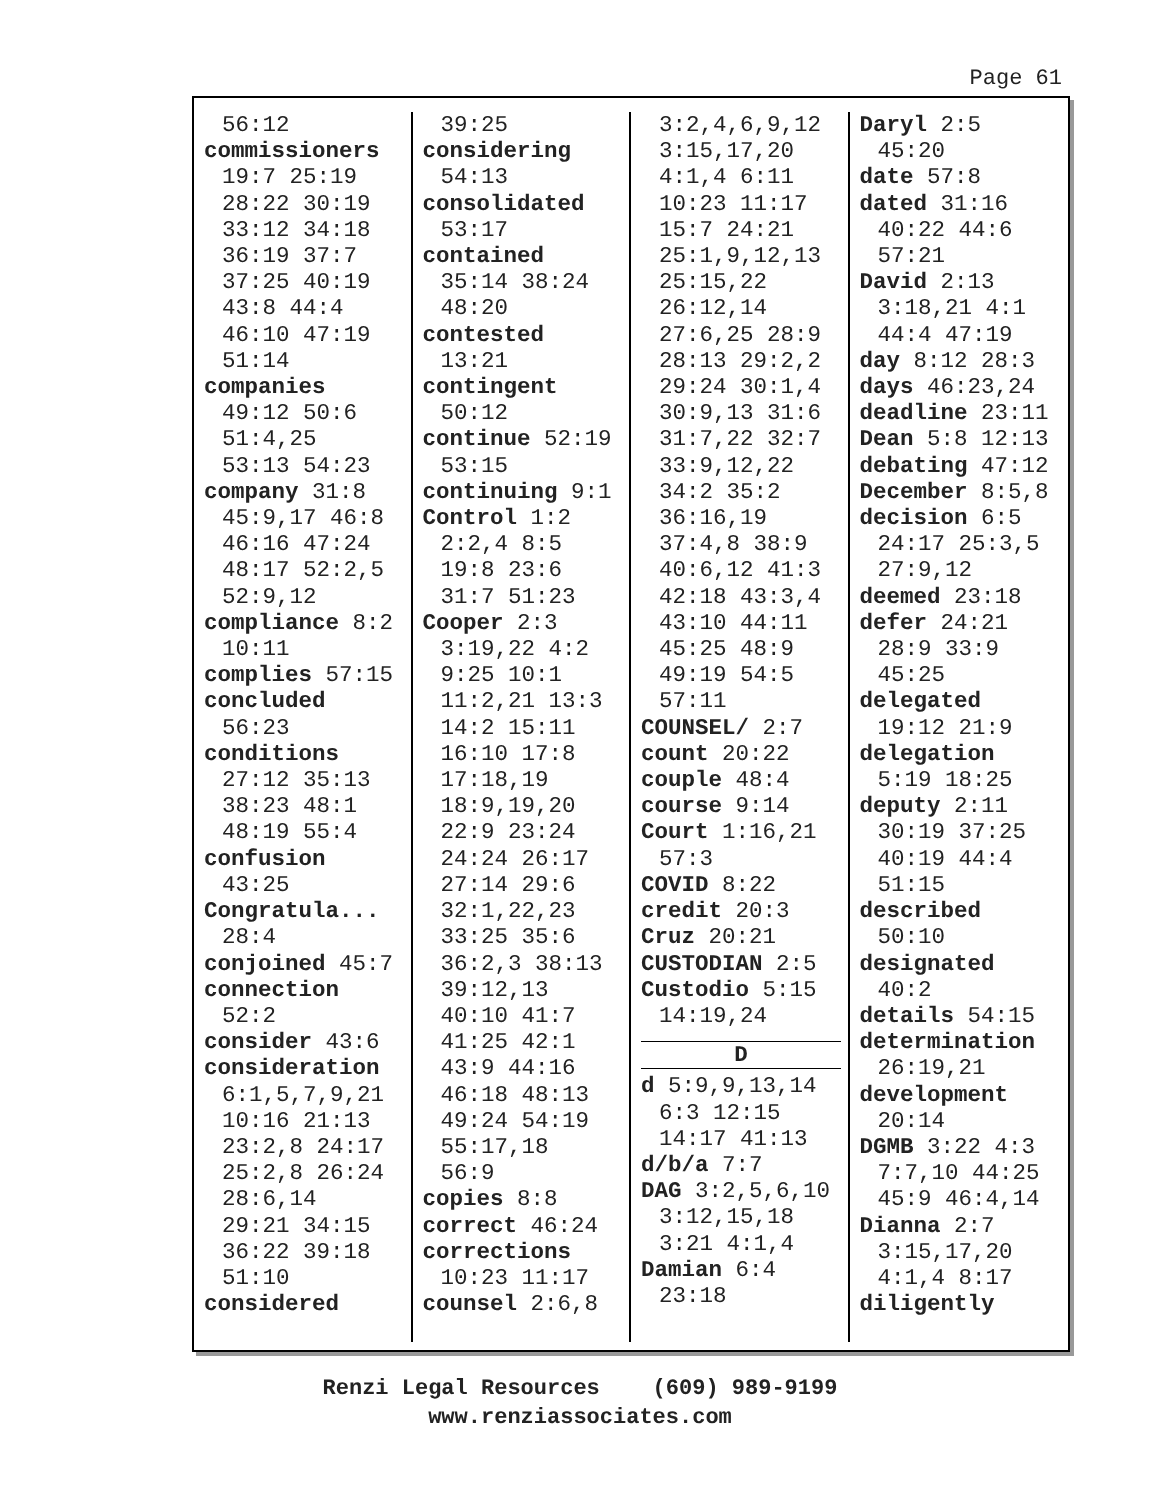Page 61
56:12
commissioners
19:7 25:19
28:22 30:19
33:12 34:18
36:19 37:7
37:25 40:19
43:8 44:4
46:10 47:19
51:14
companies
49:12 50:6
51:4,25
53:13 54:23
company 31:8
45:9,17 46:8
46:16 47:24
48:17 52:2,5
52:9,12
compliance 8:2
10:11
complies 57:15
concluded
56:23
conditions
27:12 35:13
38:23 48:1
48:19 55:4
confusion
43:25
Congratula...
28:4
conjoined 45:7
connection
52:2
consider 43:6
consideration
6:1,5,7,9,21
10:16 21:13
23:2,8 24:17
25:2,8 26:24
28:6,14
29:21 34:15
36:22 39:18
51:10
considered
39:25
considering
54:13
consolidated
53:17
contained
35:14 38:24
48:20
contested
13:21
contingent
50:12
continue 52:19
53:15
continuing 9:1
Control 1:2
2:2,4 8:5
19:8 23:6
31:7 51:23
Cooper 2:3
3:19,22 4:2
9:25 10:1
11:2,21 13:3
14:2 15:11
16:10 17:8
17:18,19
18:9,19,20
22:9 23:24
24:24 26:17
27:14 29:6
32:1,22,23
33:25 35:6
36:2,3 38:13
39:12,13
40:10 41:7
41:25 42:1
43:9 44:16
46:18 48:13
49:24 54:19
55:17,18
56:9
copies 8:8
correct 46:24
corrections
10:23 11:17
counsel 2:6,8
3:2,4,6,9,12
3:15,17,20
4:1,4 6:11
10:23 11:17
15:7 24:21
25:1,9,12,13
25:15,22
26:12,14
27:6,25 28:9
28:13 29:2,2
29:24 30:1,4
30:9,13 31:6
31:7,22 32:7
33:9,12,22
34:2 35:2
36:16,19
37:4,8 38:9
40:6,12 41:3
42:18 43:3,4
43:10 44:11
45:25 48:9
49:19 54:5
57:11
COUNSEL/ 2:7
count 20:22
couple 48:4
course 9:14
Court 1:16,21
57:3
COVID 8:22
credit 20:3
Cruz 20:21
CUSTODIAN 2:5
Custodio 5:15
14:19,24
D
d 5:9,9,13,14
6:3 12:15
14:17 41:13
d/b/a 7:7
DAG 3:2,5,6,10
3:12,15,18
3:21 4:1,4
Damian 6:4
23:18
Daryl 2:5
45:20
date 57:8
dated 31:16
40:22 44:6
57:21
David 2:13
3:18,21 4:1
44:4 47:19
day 8:12 28:3
days 46:23,24
deadline 23:11
Dean 5:8 12:13
debating 47:12
December 8:5,8
decision 6:5
24:17 25:3,5
27:9,12
deemed 23:18
defer 24:21
28:9 33:9
45:25
delegated
19:12 21:9
delegation
5:19 18:25
deputy 2:11
30:19 37:25
40:19 44:4
51:15
described
50:10
designated
40:2
details 54:15
determination
26:19,21
development
20:14
DGMB 3:22 4:3
7:7,10 44:25
45:9 46:4,14
Dianna 2:7
3:15,17,20
4:1,4 8:17
diligently
Renzi Legal Resources (609) 989-9199
www.renziassociates.com